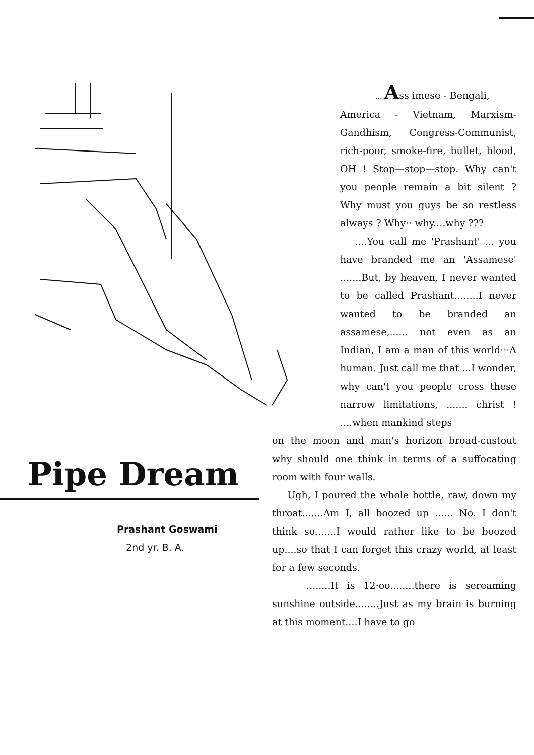Pipe Dream
Prashant Goswami
2nd yr. B. A.
.... Ass imese - Bengali,
America - Vietnam, Marxism-Gandhism, Congress-Communist, rich-poor, smoke-fire, bullet, blood, OH ! Stop—stop—stop. Why can't you people remain a bit silent ? Why must you guys be so restless always ? Why·· why....why ???
....You call me 'Prashant' ... you have branded me an 'Assamese' .......But, by heaven, I never wanted to be called Prashant........I never wanted to be branded an assamese,...... not even as an Indian, I am a man of this world···A human. Just call me that ...I wonder, why can't you people cross these narrow limitations, ....... christ ! ....when mankind steps
on the moon and man's horizon broad-custout why should one think in terms of a suffocating room with four walls.
Ugh, I poured the whole bottle, raw, down my throat.......Am I, all boozed up ...... No. I don't think so.......I would rather like to be boozed up....so that I can forget this crazy world, at least for a few seconds.
........It is 12·oo........there is sereaming sunshine outside........Just as my brain is burning at this moment....I have to go